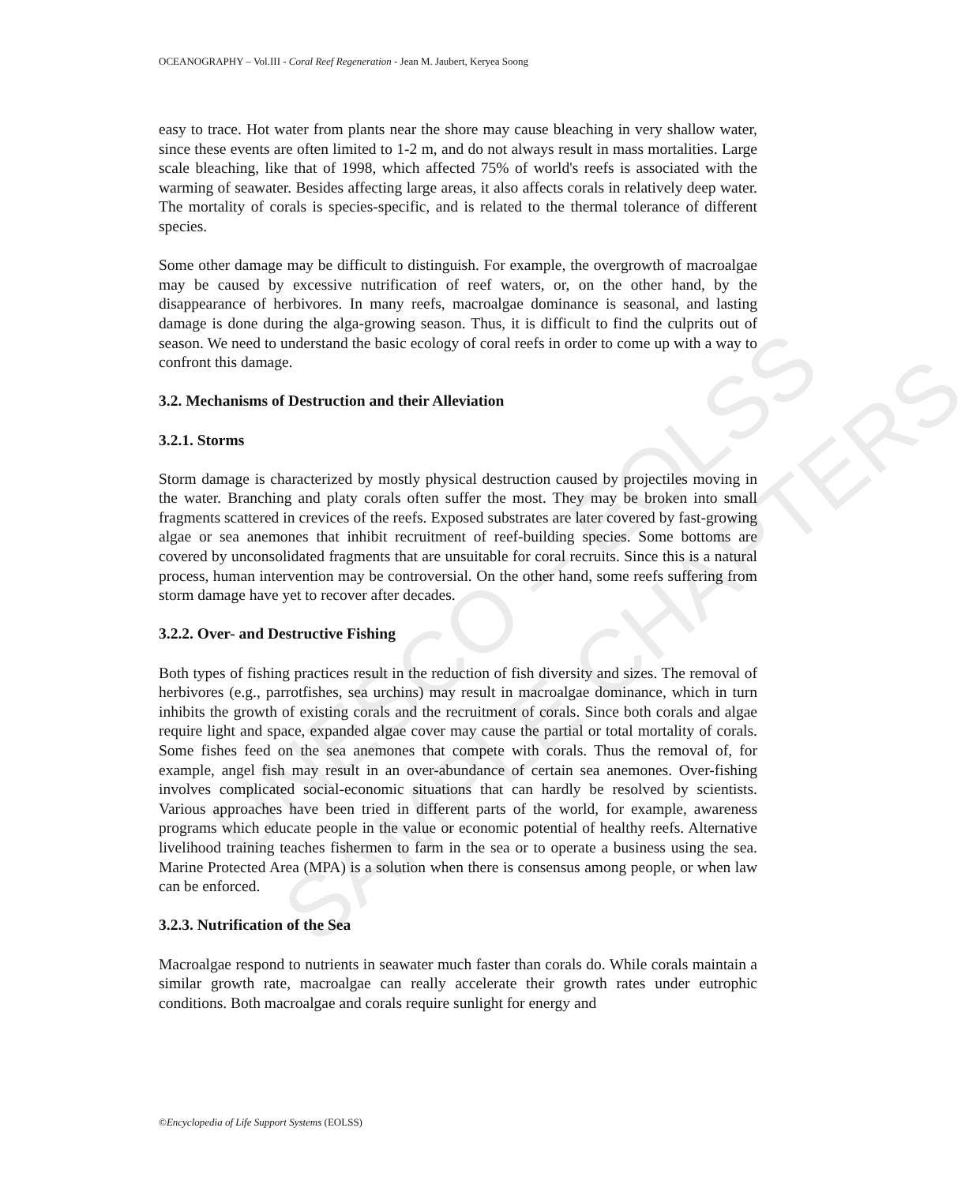OCEANOGRAPHY – Vol.III - Coral Reef Regeneration - Jean M. Jaubert, Keryea Soong
UNESCO – EOLSS
SAMPLE CHAPTERS
easy to trace. Hot water from plants near the shore may cause bleaching in very shallow water, since these events are often limited to 1-2 m, and do not always result in mass mortalities. Large scale bleaching, like that of 1998, which affected 75% of world's reefs is associated with the warming of seawater. Besides affecting large areas, it also affects corals in relatively deep water. The mortality of corals is species-specific, and is related to the thermal tolerance of different species.
Some other damage may be difficult to distinguish. For example, the overgrowth of macroalgae may be caused by excessive nutrification of reef waters, or, on the other hand, by the disappearance of herbivores. In many reefs, macroalgae dominance is seasonal, and lasting damage is done during the alga-growing season. Thus, it is difficult to find the culprits out of season. We need to understand the basic ecology of coral reefs in order to come up with a way to confront this damage.
3.2. Mechanisms of Destruction and their Alleviation
3.2.1. Storms
Storm damage is characterized by mostly physical destruction caused by projectiles moving in the water. Branching and platy corals often suffer the most. They may be broken into small fragments scattered in crevices of the reefs. Exposed substrates are later covered by fast-growing algae or sea anemones that inhibit recruitment of reef-building species. Some bottoms are covered by unconsolidated fragments that are unsuitable for coral recruits. Since this is a natural process, human intervention may be controversial. On the other hand, some reefs suffering from storm damage have yet to recover after decades.
3.2.2. Over- and Destructive Fishing
Both types of fishing practices result in the reduction of fish diversity and sizes. The removal of herbivores (e.g., parrotfishes, sea urchins) may result in macroalgae dominance, which in turn inhibits the growth of existing corals and the recruitment of corals. Since both corals and algae require light and space, expanded algae cover may cause the partial or total mortality of corals. Some fishes feed on the sea anemones that compete with corals. Thus the removal of, for example, angel fish may result in an over-abundance of certain sea anemones. Over-fishing involves complicated social-economic situations that can hardly be resolved by scientists. Various approaches have been tried in different parts of the world, for example, awareness programs which educate people in the value or economic potential of healthy reefs. Alternative livelihood training teaches fishermen to farm in the sea or to operate a business using the sea. Marine Protected Area (MPA) is a solution when there is consensus among people, or when law can be enforced.
3.2.3. Nutrification of the Sea
Macroalgae respond to nutrients in seawater much faster than corals do. While corals maintain a similar growth rate, macroalgae can really accelerate their growth rates under eutrophic conditions. Both macroalgae and corals require sunlight for energy and
©Encyclopedia of Life Support Systems (EOLSS)